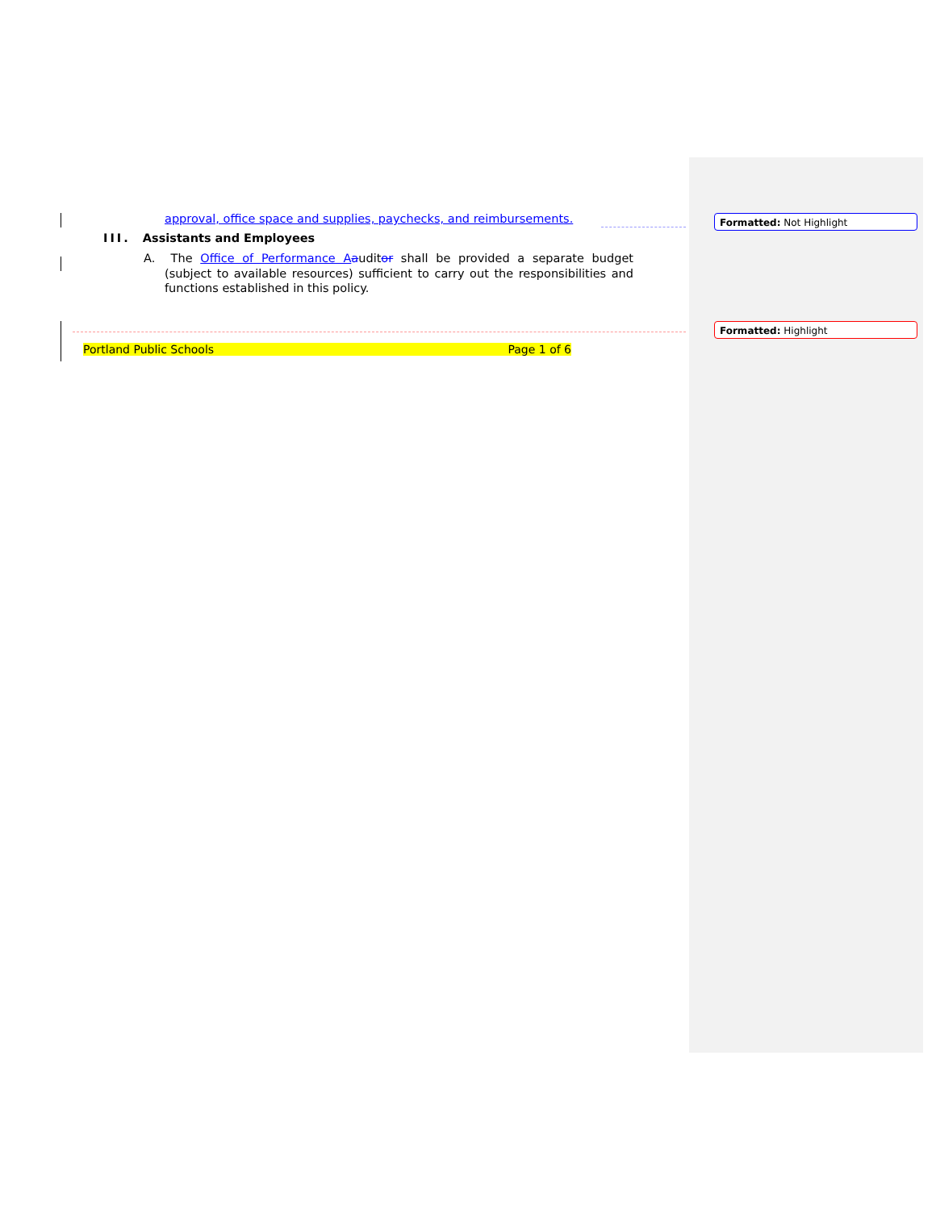approval, office space and supplies, paychecks, and reimbursements.
III. Assistants and Employees
A. The Office of Performance A auditor shall be provided a separate budget (subject to available resources) sufficient to carry out the responsibilities and functions established in this policy.
Portland Public Schools Page 1 of 6
Formatted: Not Highlight
Formatted: Highlight